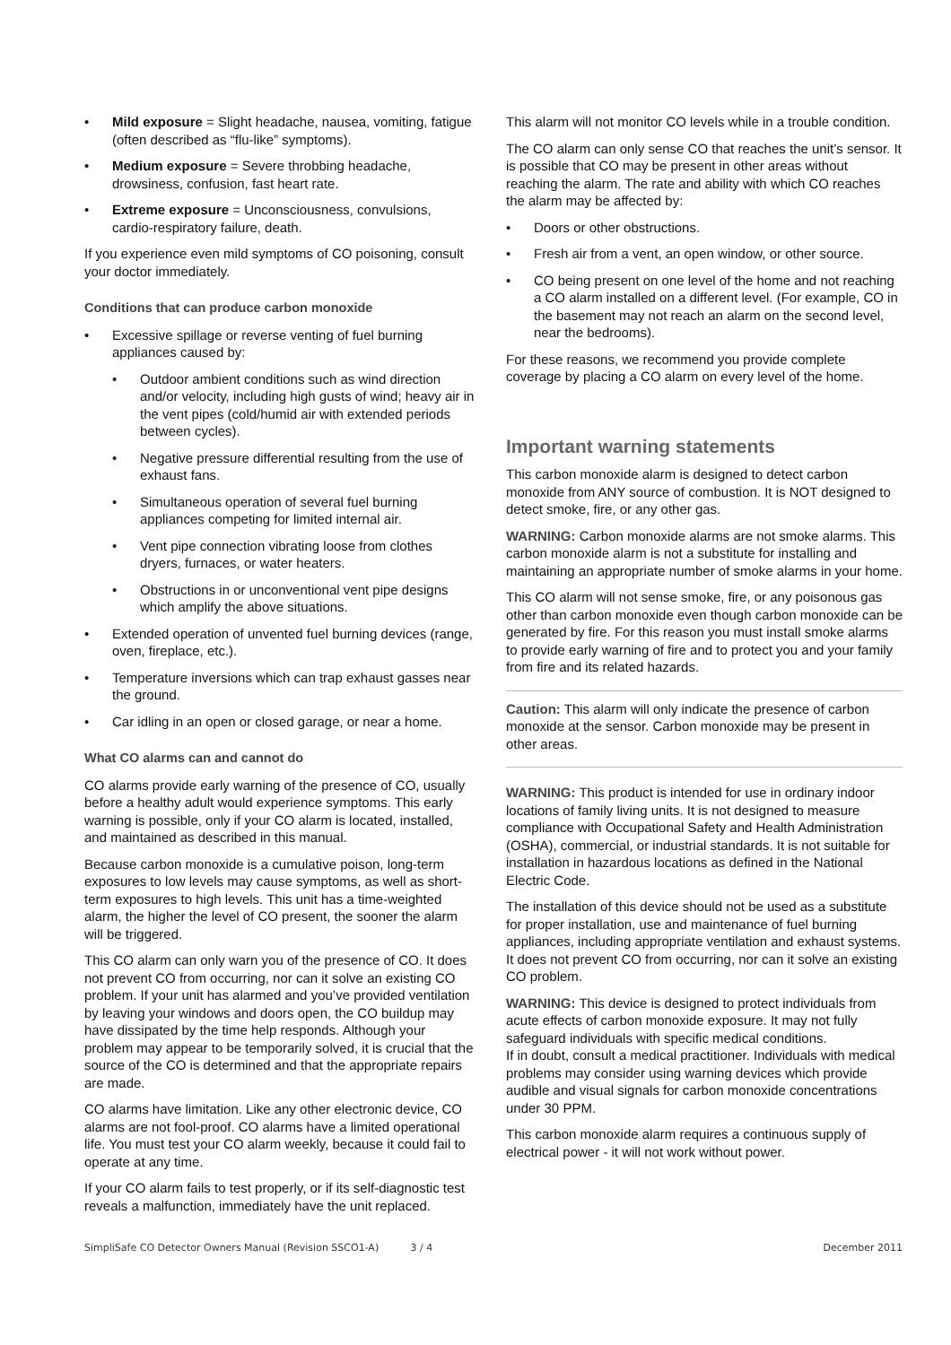• Mild exposure = Slight headache, nausea, vomiting, fatigue (often described as “flu-like” symptoms).
• Medium exposure = Severe throbbing headache, drowsiness, confusion, fast heart rate.
• Extreme exposure = Unconsciousness, convulsions, cardio-respiratory failure, death.
If you experience even mild symptoms of CO poisoning, consult your doctor immediately.
Conditions that can produce carbon monoxide
• Excessive spillage or reverse venting of fuel burning appliances caused by:
• Outdoor ambient conditions such as wind direction and/or velocity, including high gusts of wind; heavy air in the vent pipes (cold/humid air with extended periods between cycles).
• Negative pressure differential resulting from the use of exhaust fans.
• Simultaneous operation of several fuel burning appliances competing for limited internal air.
• Vent pipe connection vibrating loose from clothes dryers, furnaces, or water heaters.
• Obstructions in or unconventional vent pipe designs which amplify the above situations.
• Extended operation of unvented fuel burning devices (range, oven, fireplace, etc.).
• Temperature inversions which can trap exhaust gasses near the ground.
• Car idling in an open or closed garage, or near a home.
What CO alarms can and cannot do
CO alarms provide early warning of the presence of CO, usually before a healthy adult would experience symptoms. This early warning is possible, only if your CO alarm is located, installed, and maintained as described in this manual.
Because carbon monoxide is a cumulative poison, long-term exposures to low levels may cause symptoms, as well as short-term exposures to high levels. This unit has a time-weighted alarm, the higher the level of CO present, the sooner the alarm will be triggered.
This CO alarm can only warn you of the presence of CO. It does not prevent CO from occurring, nor can it solve an existing CO problem. If your unit has alarmed and you’ve provided ventilation by leaving your windows and doors open, the CO buildup may have dissipated by the time help responds. Although your problem may appear to be temporarily solved, it is crucial that the source of the CO is determined and that the appropriate repairs are made.
CO alarms have limitation. Like any other electronic device, CO alarms are not fool-proof. CO alarms have a limited operational life. You must test your CO alarm weekly, because it could fail to operate at any time.
If your CO alarm fails to test properly, or if its self-diagnostic test reveals a malfunction, immediately have the unit replaced.
This alarm will not monitor CO levels while in a trouble condition.
The CO alarm can only sense CO that reaches the unit’s sensor. It is possible that CO may be present in other areas without reaching the alarm. The rate and ability with which CO reaches the alarm may be affected by:
• Doors or other obstructions.
• Fresh air from a vent, an open window, or other source.
• CO being present on one level of the home and not reaching a CO alarm installed on a different level. (For example, CO in the basement may not reach an alarm on the second level, near the bedrooms).
For these reasons, we recommend you provide complete coverage by placing a CO alarm on every level of the home.
Important warning statements
This carbon monoxide alarm is designed to detect carbon monoxide from ANY source of combustion. It is NOT designed to detect smoke, fire, or any other gas.
WARNING: Carbon monoxide alarms are not smoke alarms. This carbon monoxide alarm is not a substitute for installing and maintaining an appropriate number of smoke alarms in your home.
This CO alarm will not sense smoke, fire, or any poisonous gas other than carbon monoxide even though carbon monoxide can be generated by fire. For this reason you must install smoke alarms to provide early warning of fire and to protect you and your family from fire and its related hazards.
Caution: This alarm will only indicate the presence of carbon monoxide at the sensor. Carbon monoxide may be present in other areas.
WARNING: This product is intended for use in ordinary indoor locations of family living units. It is not designed to measure compliance with Occupational Safety and Health Administration (OSHA), commercial, or industrial standards. It is not suitable for installation in hazardous locations as defined in the National Electric Code.
The installation of this device should not be used as a substitute for proper installation, use and maintenance of fuel burning appliances, including appropriate ventilation and exhaust systems. It does not prevent CO from occurring, nor can it solve an existing CO problem.
WARNING: This device is designed to protect individuals from acute effects of carbon monoxide exposure. It may not fully safeguard individuals with specific medical conditions.
If in doubt, consult a medical practitioner. Individuals with medical problems may consider using warning devices which provide audible and visual signals for carbon monoxide concentrations under 30 PPM.
This carbon monoxide alarm requires a continuous supply of electrical power - it will not work without power.
SimpliSafe CO Detector Owners Manual (Revision SSCO1-A) 3 / 4 December 2011